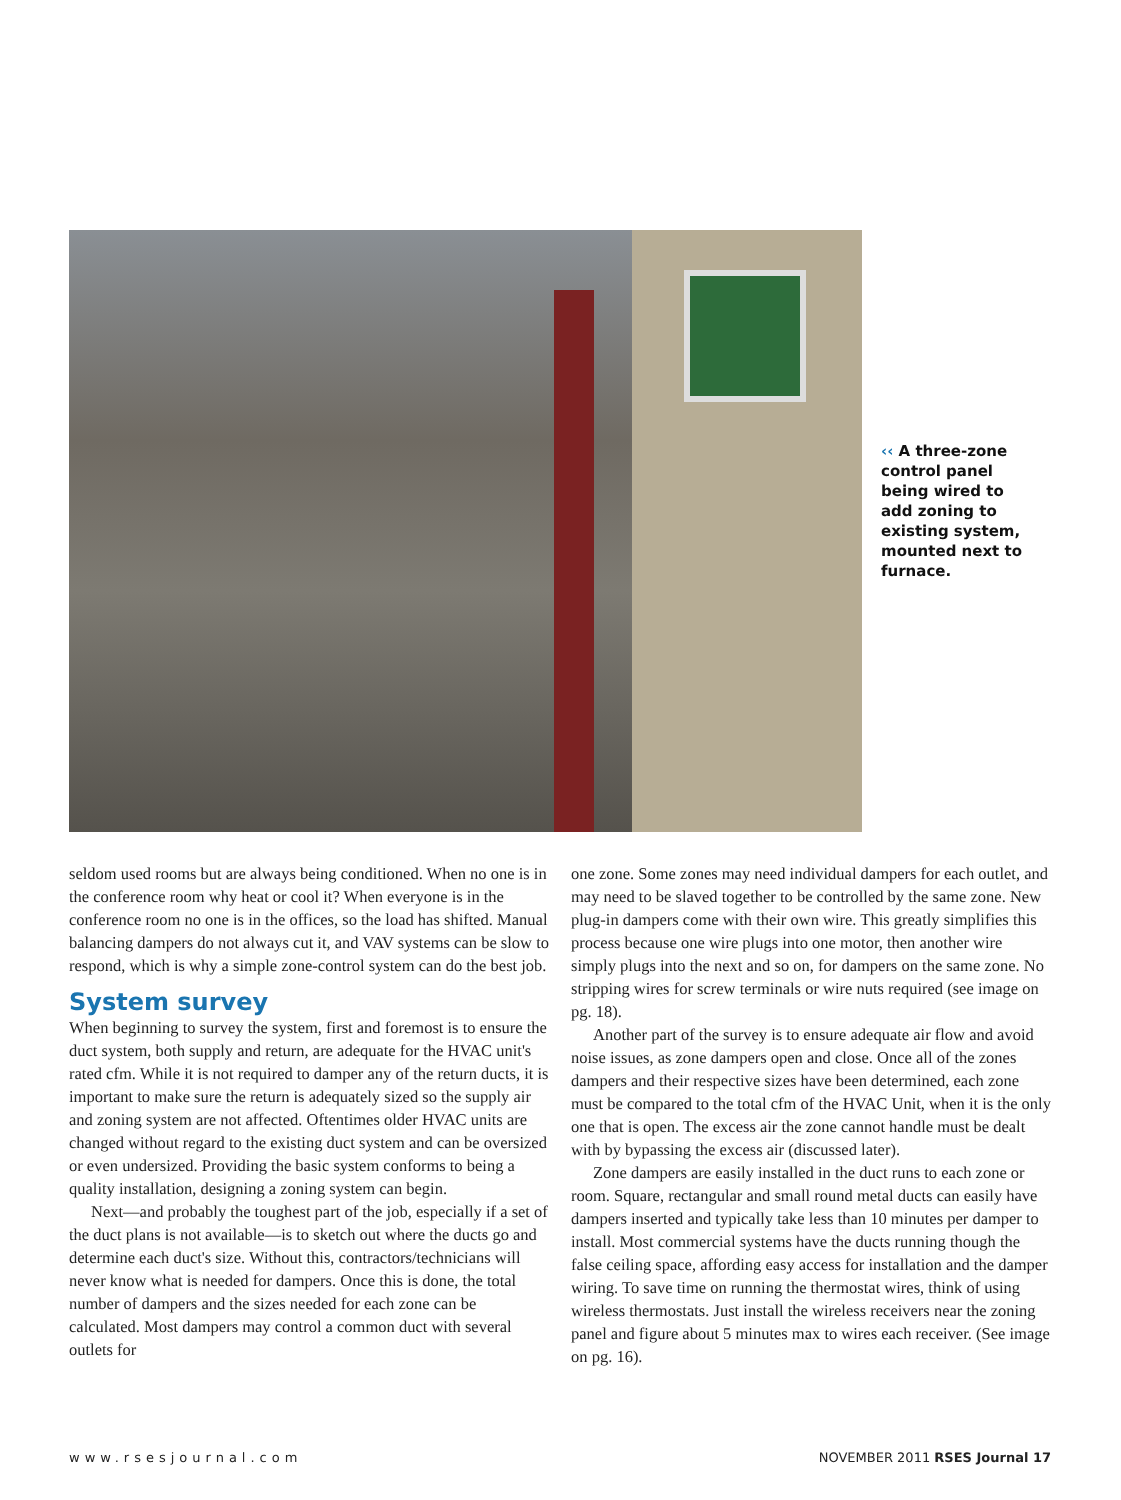‹‹ A three-zone control panel being wired to add zoning to existing system, mounted next to furnace.
seldom used rooms but are always being conditioned. When no one is in the conference room why heat or cool it? When everyone is in the conference room no one is in the offices, so the load has shifted. Manual balancing dampers do not always cut it, and VAV systems can be slow to respond, which is why a simple zone-control system can do the best job.
System survey
When beginning to survey the system, first and foremost is to ensure the duct system, both supply and return, are adequate for the HVAC unit's rated cfm. While it is not required to damper any of the return ducts, it is important to make sure the return is adequately sized so the supply air and zoning system are not affected. Oftentimes older HVAC units are changed without regard to the existing duct system and can be oversized or even undersized. Providing the basic system conforms to being a quality installation, designing a zoning system can begin.
Next—and probably the toughest part of the job, especially if a set of the duct plans is not available—is to sketch out where the ducts go and determine each duct's size. Without this, contractors/technicians will never know what is needed for dampers. Once this is done, the total number of dampers and the sizes needed for each zone can be calculated. Most dampers may control a common duct with several outlets for
one zone. Some zones may need individual dampers for each outlet, and may need to be slaved together to be controlled by the same zone. New plug-in dampers come with their own wire. This greatly simplifies this process because one wire plugs into one motor, then another wire simply plugs into the next and so on, for dampers on the same zone. No stripping wires for screw terminals or wire nuts required (see image on pg. 18).
Another part of the survey is to ensure adequate air flow and avoid noise issues, as zone dampers open and close. Once all of the zones dampers and their respective sizes have been determined, each zone must be compared to the total cfm of the HVAC Unit, when it is the only one that is open. The excess air the zone cannot handle must be dealt with by bypassing the excess air (discussed later).
Zone dampers are easily installed in the duct runs to each zone or room. Square, rectangular and small round metal ducts can easily have dampers inserted and typically take less than 10 minutes per damper to install. Most commercial systems have the ducts running though the false ceiling space, affording easy access for installation and the damper wiring. To save time on running the thermostat wires, think of using wireless thermostats. Just install the wireless receivers near the zoning panel and figure about 5 minutes max to wires each receiver. (See image on pg. 16).
www.rsesjournal.com NOVEMBER 2011 RSES Journal 17